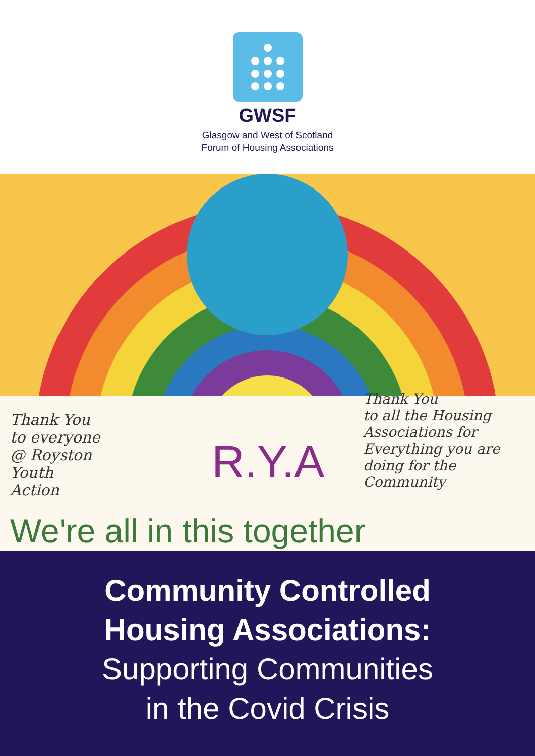GWSF
Glasgow and West of Scotland
Forum of Housing Associations
Thank You
to everyone
@ Royston
Youth
Action
R.Y.A
Thank You
to all the Housing
Associations for
Everything you are
doing for the
Community
We're all in this together
Community Controlled
Housing Associations:
Supporting Communities
in the Covid Crisis